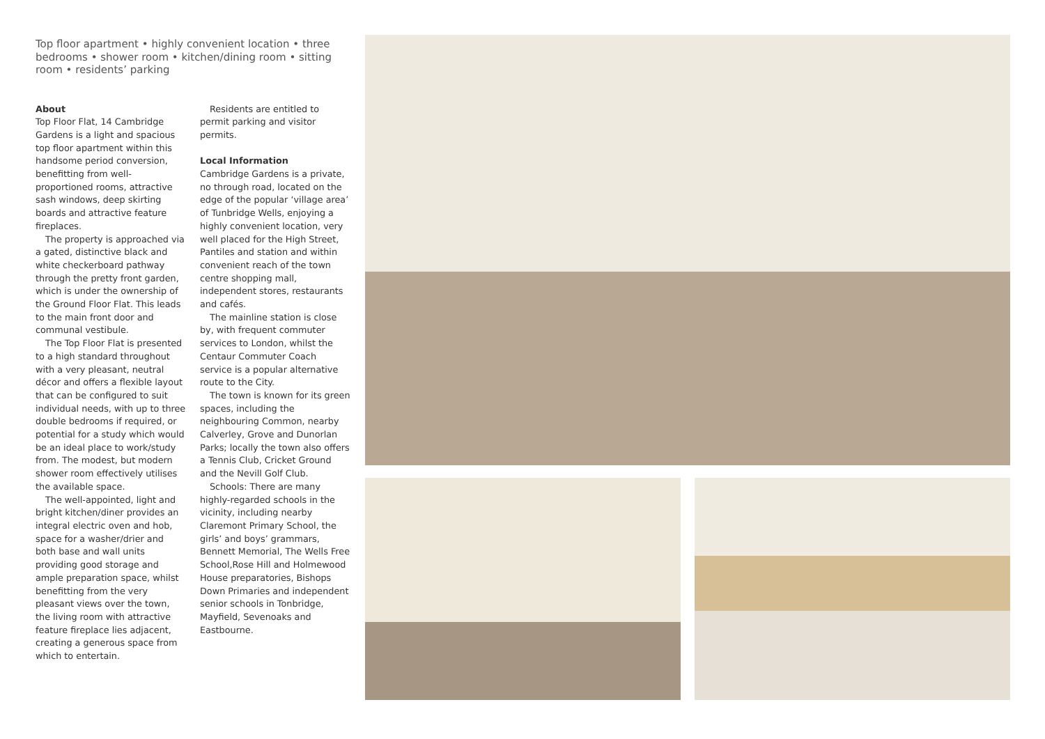Top floor apartment • highly convenient location • three bedrooms • shower room • kitchen/dining room • sitting room • residents’ parking
About
Top Floor Flat, 14 Cambridge Gardens is a light and spacious top floor apartment within this handsome period conversion, benefitting from well-proportioned rooms, attractive sash windows, deep skirting boards and attractive feature fireplaces.
The property is approached via a gated, distinctive black and white checkerboard pathway through the pretty front garden, which is under the ownership of the Ground Floor Flat. This leads to the main front door and communal vestibule.
The Top Floor Flat is presented to a high standard throughout with a very pleasant, neutral décor and offers a flexible layout that can be configured to suit individual needs, with up to three double bedrooms if required, or potential for a study which would be an ideal place to work/study from. The modest, but modern shower room effectively utilises the available space.
The well-appointed, light and bright kitchen/diner provides an integral electric oven and hob, space for a washer/drier and both base and wall units providing good storage and ample preparation space, whilst benefitting from the very pleasant views over the town, the living room with attractive feature fireplace lies adjacent, creating a generous space from which to entertain.
Residents are entitled to permit parking and visitor permits.
Local Information
Cambridge Gardens is a private, no through road, located on the edge of the popular ‘village area’ of Tunbridge Wells, enjoying a highly convenient location, very well placed for the High Street, Pantiles and station and within convenient reach of the town centre shopping mall, independent stores, restaurants and cafés.
The mainline station is close by, with frequent commuter services to London, whilst the Centaur Commuter Coach service is a popular alternative route to the City.
The town is known for its green spaces, including the neighbouring Common, nearby Calverley, Grove and Dunorlan Parks; locally the town also offers a Tennis Club, Cricket Ground and the Nevill Golf Club.
Schools: There are many highly-regarded schools in the vicinity, including nearby Claremont Primary School, the girls’ and boys’ grammars, Bennett Memorial, The Wells Free School,Rose Hill and Holmewood House preparatories, Bishops Down Primaries and independent senior schools in Tonbridge, Mayfield, Sevenoaks and Eastbourne.